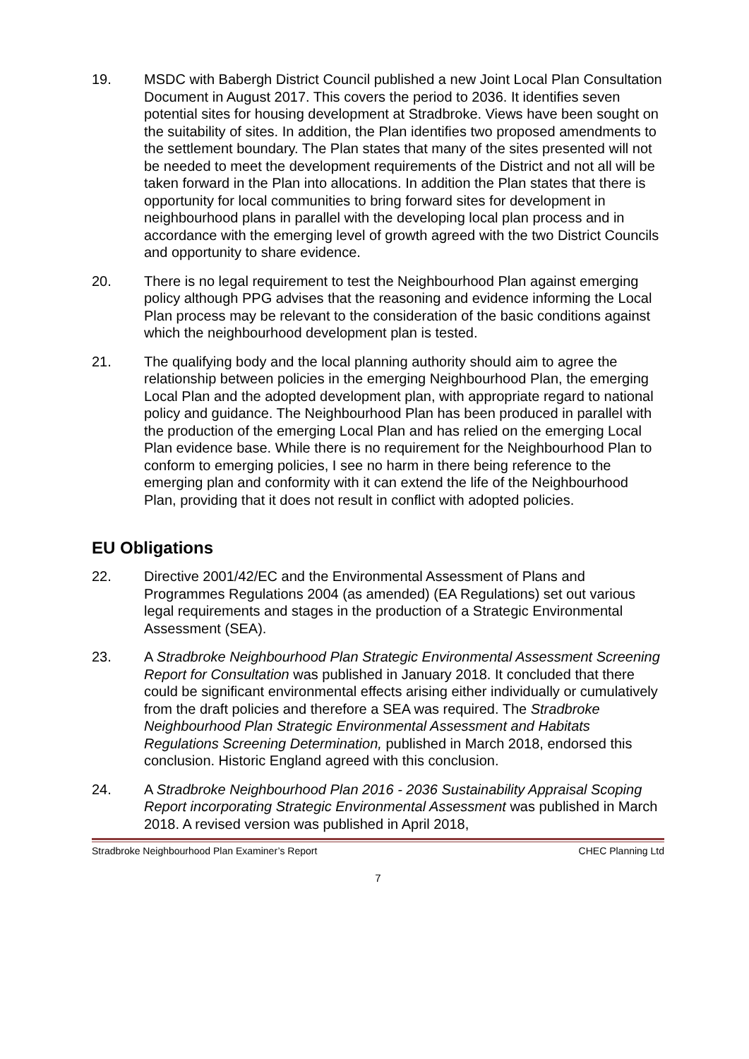19. MSDC with Babergh District Council published a new Joint Local Plan Consultation Document in August 2017. This covers the period to 2036. It identifies seven potential sites for housing development at Stradbroke. Views have been sought on the suitability of sites. In addition, the Plan identifies two proposed amendments to the settlement boundary. The Plan states that many of the sites presented will not be needed to meet the development requirements of the District and not all will be taken forward in the Plan into allocations. In addition the Plan states that there is opportunity for local communities to bring forward sites for development in neighbourhood plans in parallel with the developing local plan process and in accordance with the emerging level of growth agreed with the two District Councils and opportunity to share evidence.
20. There is no legal requirement to test the Neighbourhood Plan against emerging policy although PPG advises that the reasoning and evidence informing the Local Plan process may be relevant to the consideration of the basic conditions against which the neighbourhood development plan is tested.
21. The qualifying body and the local planning authority should aim to agree the relationship between policies in the emerging Neighbourhood Plan, the emerging Local Plan and the adopted development plan, with appropriate regard to national policy and guidance. The Neighbourhood Plan has been produced in parallel with the production of the emerging Local Plan and has relied on the emerging Local Plan evidence base. While there is no requirement for the Neighbourhood Plan to conform to emerging policies, I see no harm in there being reference to the emerging plan and conformity with it can extend the life of the Neighbourhood Plan, providing that it does not result in conflict with adopted policies.
EU Obligations
22. Directive 2001/42/EC and the Environmental Assessment of Plans and Programmes Regulations 2004 (as amended) (EA Regulations) set out various legal requirements and stages in the production of a Strategic Environmental Assessment (SEA).
23. A Stradbroke Neighbourhood Plan Strategic Environmental Assessment Screening Report for Consultation was published in January 2018. It concluded that there could be significant environmental effects arising either individually or cumulatively from the draft policies and therefore a SEA was required. The Stradbroke Neighbourhood Plan Strategic Environmental Assessment and Habitats Regulations Screening Determination, published in March 2018, endorsed this conclusion. Historic England agreed with this conclusion.
24. A Stradbroke Neighbourhood Plan 2016 - 2036 Sustainability Appraisal Scoping Report incorporating Strategic Environmental Assessment was published in March 2018. A revised version was published in April 2018,
Stradbroke Neighbourhood Plan Examiner’s Report CHEC Planning Ltd
7